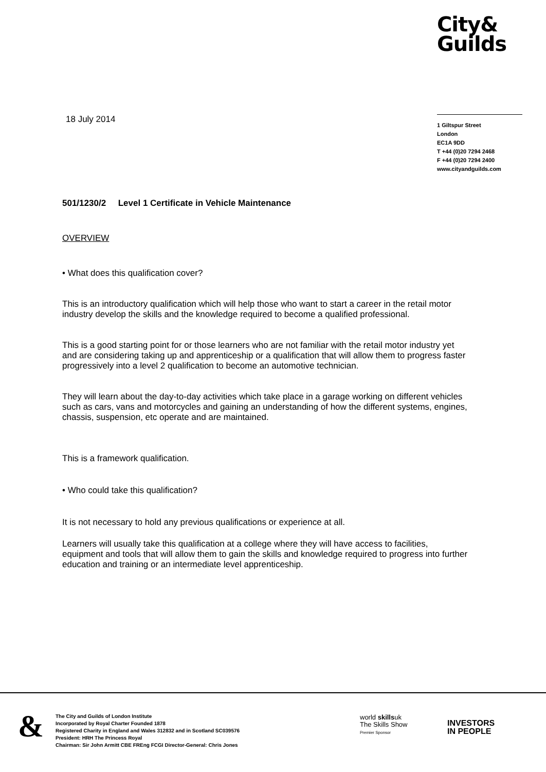City&
Guilds
18 July 2014
1 Giltspur Street
London
EC1A 9DD
T +44 (0)20 7294 2468
F +44 (0)20 7294 2400
www.cityandguilds.com
501/1230/2 Level 1 Certificate in Vehicle Maintenance
OVERVIEW
• What does this qualification cover?
This is an introductory qualification which will help those who want to start a career in the retail motor industry develop the skills and the knowledge required to become a qualified professional.
This is a good starting point for or those learners who are not familiar with the retail motor industry yet and are considering taking up and apprenticeship or a qualification that will allow them to progress faster progressively into a level 2 qualification to become an automotive technician.
They will learn about the day-to-day activities which take place in a garage working on different vehicles such as cars, vans and motorcycles and gaining an understanding of how the different systems, engines, chassis, suspension, etc operate and are maintained.
This is a framework qualification.
• Who could take this qualification?
It is not necessary to hold any previous qualifications or experience at all.
Learners will usually take this qualification at a college where they will have access to facilities, equipment and tools that will allow them to gain the skills and knowledge required to progress into further education and training or an intermediate level apprenticeship.
&
The City and Guilds of London Institute
Incorporated by Royal Charter Founded 1878
Registered Charity in England and Wales 312832 and in Scotland SC039576
President: HRH The Princess Royal
Chairman: Sir John Armitt CBE FREng FCGI Director-General: Chris Jones
world skillsuk
The Skills Show
Premier Sponsor
INVESTORS
IN PEOPLE